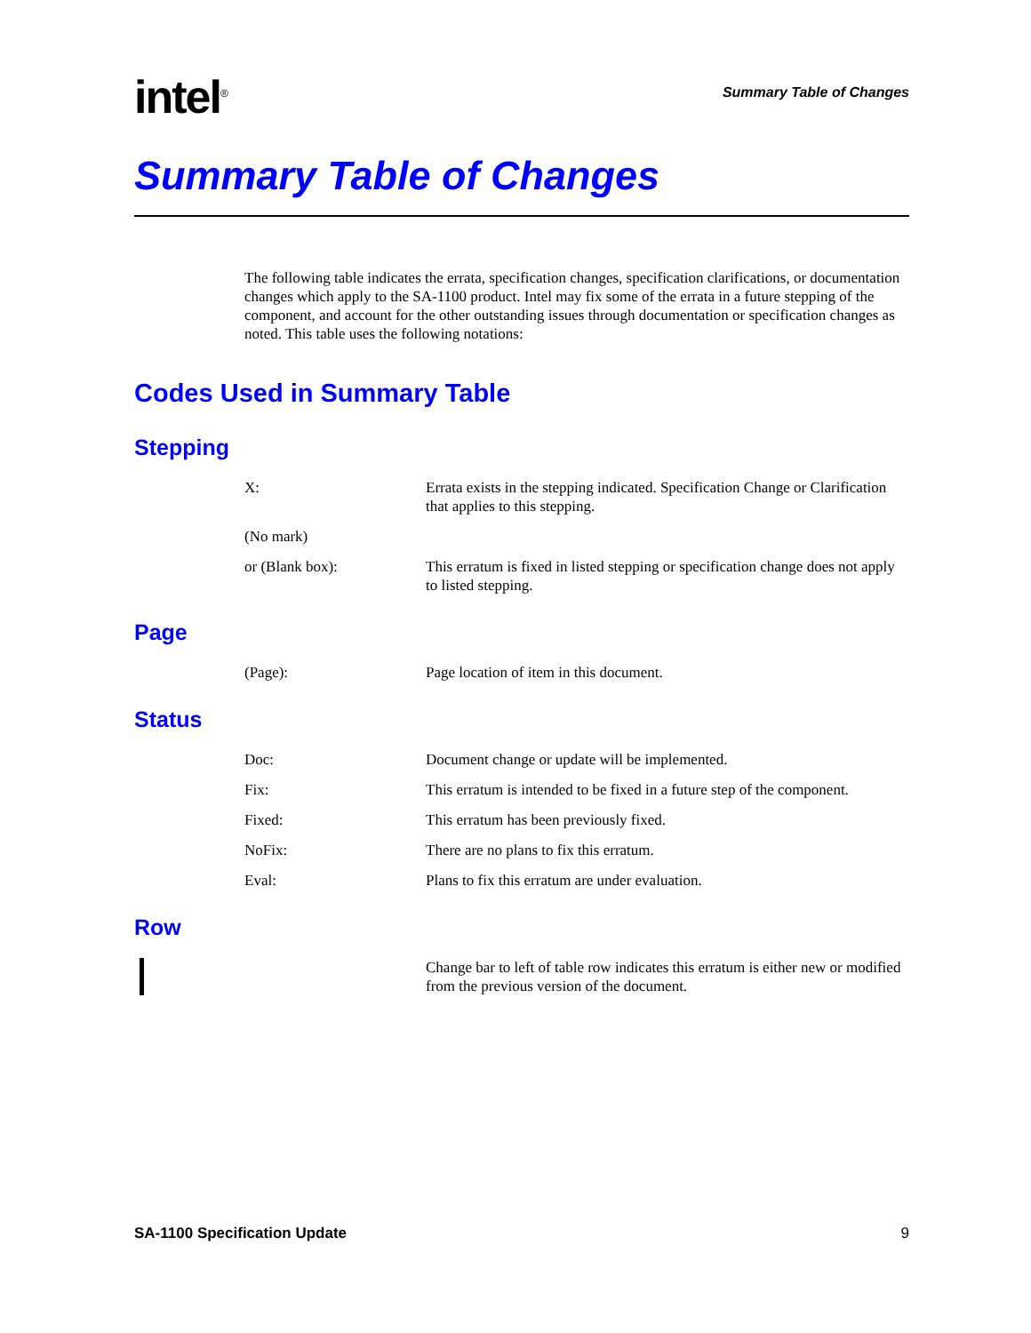intel<sup>®</sup>
Summary Table of Changes
Summary Table of Changes
The following table indicates the errata, specification changes, specification clarifications, or documentation changes which apply to the SA-1100 product. Intel may fix some of the errata in a future stepping of the component, and account for the other outstanding issues through documentation or specification changes as noted. This table uses the following notations:
Codes Used in Summary Table
Stepping
X: Errata exists in the stepping indicated. Specification Change or Clarification that applies to this stepping.
(No mark)
or (Blank box): This erratum is fixed in listed stepping or specification change does not apply to listed stepping.
Page
(Page): Page location of item in this document.
Status
Doc: Document change or update will be implemented.
Fix: This erratum is intended to be fixed in a future step of the component.
Fixed: This erratum has been previously fixed.
NoFix: There are no plans to fix this erratum.
Eval: Plans to fix this erratum are under evaluation.
Row
Change bar to left of table row indicates this erratum is either new or modified from the previous version of the document.
SA-1100 Specification Update 9